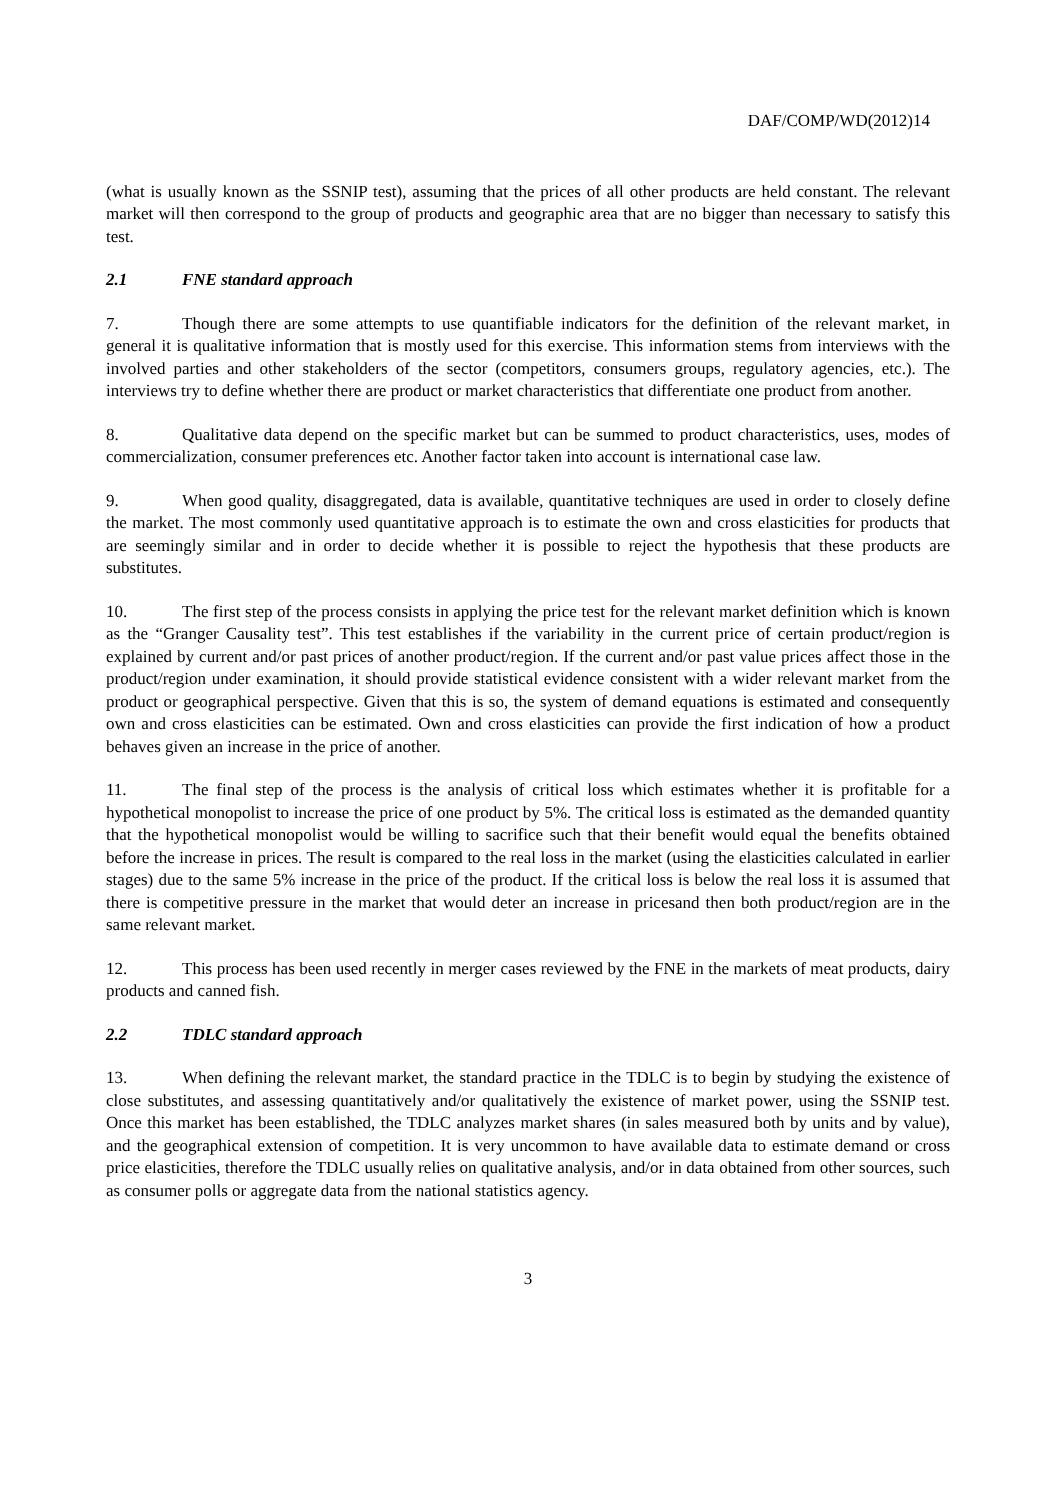DAF/COMP/WD(2012)14
(what is usually known as the SSNIP test), assuming that the prices of all other products are held constant. The relevant market will then correspond to the group of products and geographic area that are no bigger than necessary to satisfy this test.
2.1 FNE standard approach
7. Though there are some attempts to use quantifiable indicators for the definition of the relevant market, in general it is qualitative information that is mostly used for this exercise. This information stems from interviews with the involved parties and other stakeholders of the sector (competitors, consumers groups, regulatory agencies, etc.). The interviews try to define whether there are product or market characteristics that differentiate one product from another.
8. Qualitative data depend on the specific market but can be summed to product characteristics, uses, modes of commercialization, consumer preferences etc. Another factor taken into account is international case law.
9. When good quality, disaggregated, data is available, quantitative techniques are used in order to closely define the market. The most commonly used quantitative approach is to estimate the own and cross elasticities for products that are seemingly similar and in order to decide whether it is possible to reject the hypothesis that these products are substitutes.
10. The first step of the process consists in applying the price test for the relevant market definition which is known as the “Granger Causality test”. This test establishes if the variability in the current price of certain product/region is explained by current and/or past prices of another product/region. If the current and/or past value prices affect those in the product/region under examination, it should provide statistical evidence consistent with a wider relevant market from the product or geographical perspective. Given that this is so, the system of demand equations is estimated and consequently own and cross elasticities can be estimated. Own and cross elasticities can provide the first indication of how a product behaves given an increase in the price of another.
11. The final step of the process is the analysis of critical loss which estimates whether it is profitable for a hypothetical monopolist to increase the price of one product by 5%. The critical loss is estimated as the demanded quantity that the hypothetical monopolist would be willing to sacrifice such that their benefit would equal the benefits obtained before the increase in prices. The result is compared to the real loss in the market (using the elasticities calculated in earlier stages) due to the same 5% increase in the price of the product. If the critical loss is below the real loss it is assumed that there is competitive pressure in the market that would deter an increase in pricesand then both product/region are in the same relevant market.
12. This process has been used recently in merger cases reviewed by the FNE in the markets of meat products, dairy products and canned fish.
2.2 TDLC standard approach
13. When defining the relevant market, the standard practice in the TDLC is to begin by studying the existence of close substitutes, and assessing quantitatively and/or qualitatively the existence of market power, using the SSNIP test. Once this market has been established, the TDLC analyzes market shares (in sales measured both by units and by value), and the geographical extension of competition. It is very uncommon to have available data to estimate demand or cross price elasticities, therefore the TDLC usually relies on qualitative analysis, and/or in data obtained from other sources, such as consumer polls or aggregate data from the national statistics agency.
3